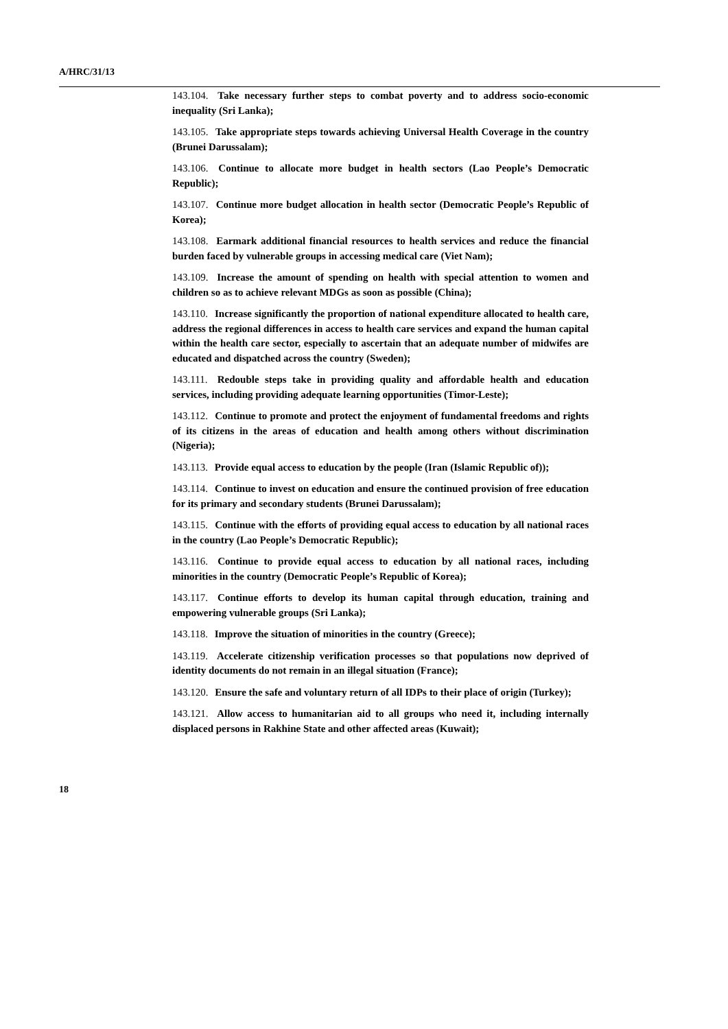A/HRC/31/13
143.104. Take necessary further steps to combat poverty and to address socio-economic inequality (Sri Lanka);
143.105. Take appropriate steps towards achieving Universal Health Coverage in the country (Brunei Darussalam);
143.106. Continue to allocate more budget in health sectors (Lao People’s Democratic Republic);
143.107. Continue more budget allocation in health sector (Democratic People’s Republic of Korea);
143.108. Earmark additional financial resources to health services and reduce the financial burden faced by vulnerable groups in accessing medical care (Viet Nam);
143.109. Increase the amount of spending on health with special attention to women and children so as to achieve relevant MDGs as soon as possible (China);
143.110. Increase significantly the proportion of national expenditure allocated to health care, address the regional differences in access to health care services and expand the human capital within the health care sector, especially to ascertain that an adequate number of midwifes are educated and dispatched across the country (Sweden);
143.111. Redouble steps take in providing quality and affordable health and education services, including providing adequate learning opportunities (Timor-Leste);
143.112. Continue to promote and protect the enjoyment of fundamental freedoms and rights of its citizens in the areas of education and health among others without discrimination (Nigeria);
143.113. Provide equal access to education by the people (Iran (Islamic Republic of));
143.114. Continue to invest on education and ensure the continued provision of free education for its primary and secondary students (Brunei Darussalam);
143.115. Continue with the efforts of providing equal access to education by all national races in the country (Lao People’s Democratic Republic);
143.116. Continue to provide equal access to education by all national races, including minorities in the country (Democratic People’s Republic of Korea);
143.117. Continue efforts to develop its human capital through education, training and empowering vulnerable groups (Sri Lanka);
143.118. Improve the situation of minorities in the country (Greece);
143.119. Accelerate citizenship verification processes so that populations now deprived of identity documents do not remain in an illegal situation (France);
143.120. Ensure the safe and voluntary return of all IDPs to their place of origin (Turkey);
143.121. Allow access to humanitarian aid to all groups who need it, including internally displaced persons in Rakhine State and other affected areas (Kuwait);
18